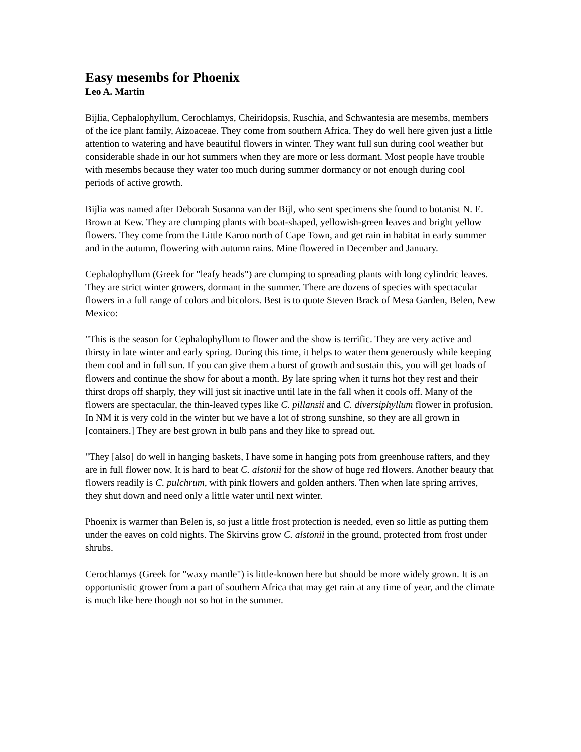Easy mesembs for Phoenix
Leo A. Martin
Bijlia, Cephalophyllum, Cerochlamys, Cheiridopsis, Ruschia, and Schwantesia are mesembs, members of the ice plant family, Aizoaceae. They come from southern Africa. They do well here given just a little attention to watering and have beautiful flowers in winter. They want full sun during cool weather but considerable shade in our hot summers when they are more or less dormant. Most people have trouble with mesembs because they water too much during summer dormancy or not enough during cool periods of active growth.
Bijlia was named after Deborah Susanna van der Bijl, who sent specimens she found to botanist N. E. Brown at Kew. They are clumping plants with boat-shaped, yellowish-green leaves and bright yellow flowers. They come from the Little Karoo north of Cape Town, and get rain in habitat in early summer and in the autumn, flowering with autumn rains. Mine flowered in December and January.
Cephalophyllum (Greek for "leafy heads") are clumping to spreading plants with long cylindric leaves. They are strict winter growers, dormant in the summer. There are dozens of species with spectacular flowers in a full range of colors and bicolors. Best is to quote Steven Brack of Mesa Garden, Belen, New Mexico:
"This is the season for Cephalophyllum to flower and the show is terrific. They are very active and thirsty in late winter and early spring. During this time, it helps to water them generously while keeping them cool and in full sun. If you can give them a burst of growth and sustain this, you will get loads of flowers and continue the show for about a month. By late spring when it turns hot they rest and their thirst drops off sharply, they will just sit inactive until late in the fall when it cools off. Many of the flowers are spectacular, the thin-leaved types like C. pillansii and C. diversiphyllum flower in profusion. In NM it is very cold in the winter but we have a lot of strong sunshine, so they are all grown in [containers.] They are best grown in bulb pans and they like to spread out.
"They [also] do well in hanging baskets, I have some in hanging pots from greenhouse rafters, and they are in full flower now. It is hard to beat C. alstonii for the show of huge red flowers. Another beauty that flowers readily is C. pulchrum, with pink flowers and golden anthers. Then when late spring arrives, they shut down and need only a little water until next winter.
Phoenix is warmer than Belen is, so just a little frost protection is needed, even so little as putting them under the eaves on cold nights. The Skirvins grow C. alstonii in the ground, protected from frost under shrubs.
Cerochlamys (Greek for "waxy mantle") is little-known here but should be more widely grown. It is an opportunistic grower from a part of southern Africa that may get rain at any time of year, and the climate is much like here though not so hot in the summer.